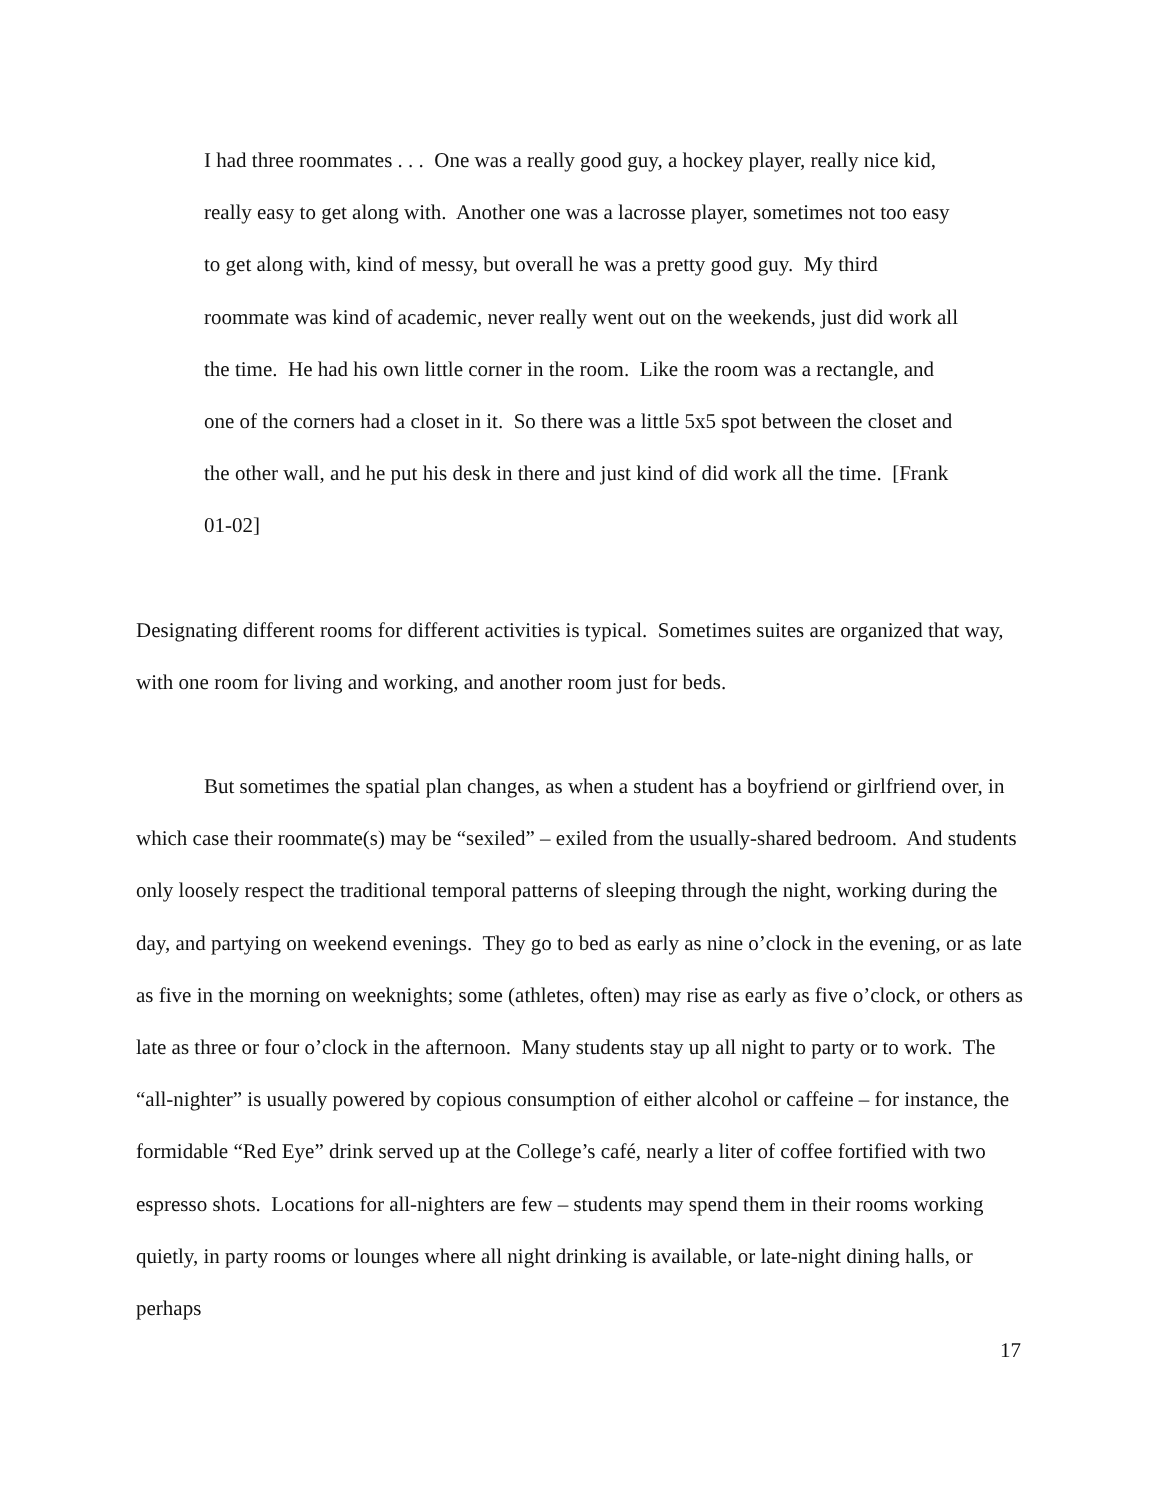I had three roommates . . . One was a really good guy, a hockey player, really nice kid, really easy to get along with. Another one was a lacrosse player, sometimes not too easy to get along with, kind of messy, but overall he was a pretty good guy. My third roommate was kind of academic, never really went out on the weekends, just did work all the time. He had his own little corner in the room. Like the room was a rectangle, and one of the corners had a closet in it. So there was a little 5x5 spot between the closet and the other wall, and he put his desk in there and just kind of did work all the time. [Frank 01-02]
Designating different rooms for different activities is typical. Sometimes suites are organized that way, with one room for living and working, and another room just for beds.
But sometimes the spatial plan changes, as when a student has a boyfriend or girlfriend over, in which case their roommate(s) may be “sexiled” – exiled from the usually-shared bedroom. And students only loosely respect the traditional temporal patterns of sleeping through the night, working during the day, and partying on weekend evenings. They go to bed as early as nine o’clock in the evening, or as late as five in the morning on weeknights; some (athletes, often) may rise as early as five o’clock, or others as late as three or four o’clock in the afternoon. Many students stay up all night to party or to work. The “all-nighter” is usually powered by copious consumption of either alcohol or caffeine – for instance, the formidable “Red Eye” drink served up at the College’s café, nearly a liter of coffee fortified with two espresso shots. Locations for all-nighters are few – students may spend them in their rooms working quietly, in party rooms or lounges where all night drinking is available, or late-night dining halls, or perhaps
17